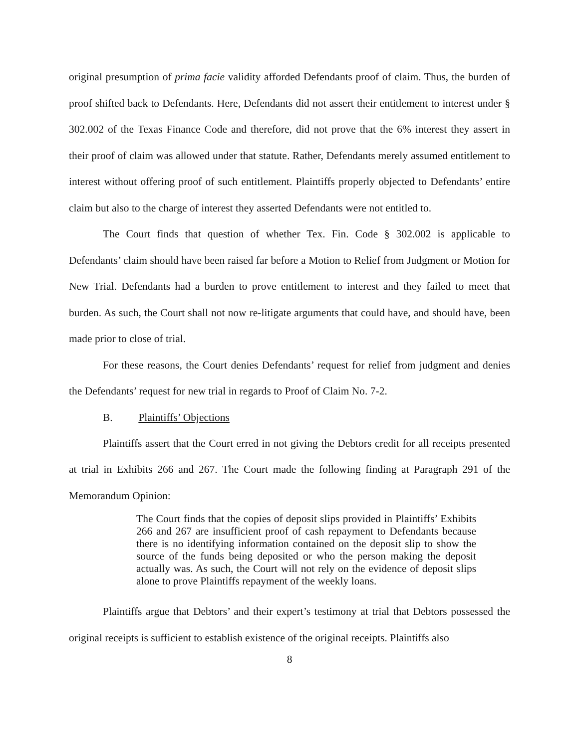original presumption of prima facie validity afforded Defendants proof of claim. Thus, the burden of proof shifted back to Defendants. Here, Defendants did not assert their entitlement to interest under § 302.002 of the Texas Finance Code and therefore, did not prove that the 6% interest they assert in their proof of claim was allowed under that statute. Rather, Defendants merely assumed entitlement to interest without offering proof of such entitlement. Plaintiffs properly objected to Defendants’ entire claim but also to the charge of interest they asserted Defendants were not entitled to.
The Court finds that question of whether Tex. Fin. Code § 302.002 is applicable to Defendants’ claim should have been raised far before a Motion to Relief from Judgment or Motion for New Trial. Defendants had a burden to prove entitlement to interest and they failed to meet that burden. As such, the Court shall not now re-litigate arguments that could have, and should have, been made prior to close of trial.
For these reasons, the Court denies Defendants’ request for relief from judgment and denies the Defendants’ request for new trial in regards to Proof of Claim No. 7-2.
B. Plaintiffs’ Objections
Plaintiffs assert that the Court erred in not giving the Debtors credit for all receipts presented at trial in Exhibits 266 and 267. The Court made the following finding at Paragraph 291 of the Memorandum Opinion:
The Court finds that the copies of deposit slips provided in Plaintiffs’ Exhibits 266 and 267 are insufficient proof of cash repayment to Defendants because there is no identifying information contained on the deposit slip to show the source of the funds being deposited or who the person making the deposit actually was. As such, the Court will not rely on the evidence of deposit slips alone to prove Plaintiffs repayment of the weekly loans.
Plaintiffs argue that Debtors’ and their expert’s testimony at trial that Debtors possessed the original receipts is sufficient to establish existence of the original receipts. Plaintiffs also
8